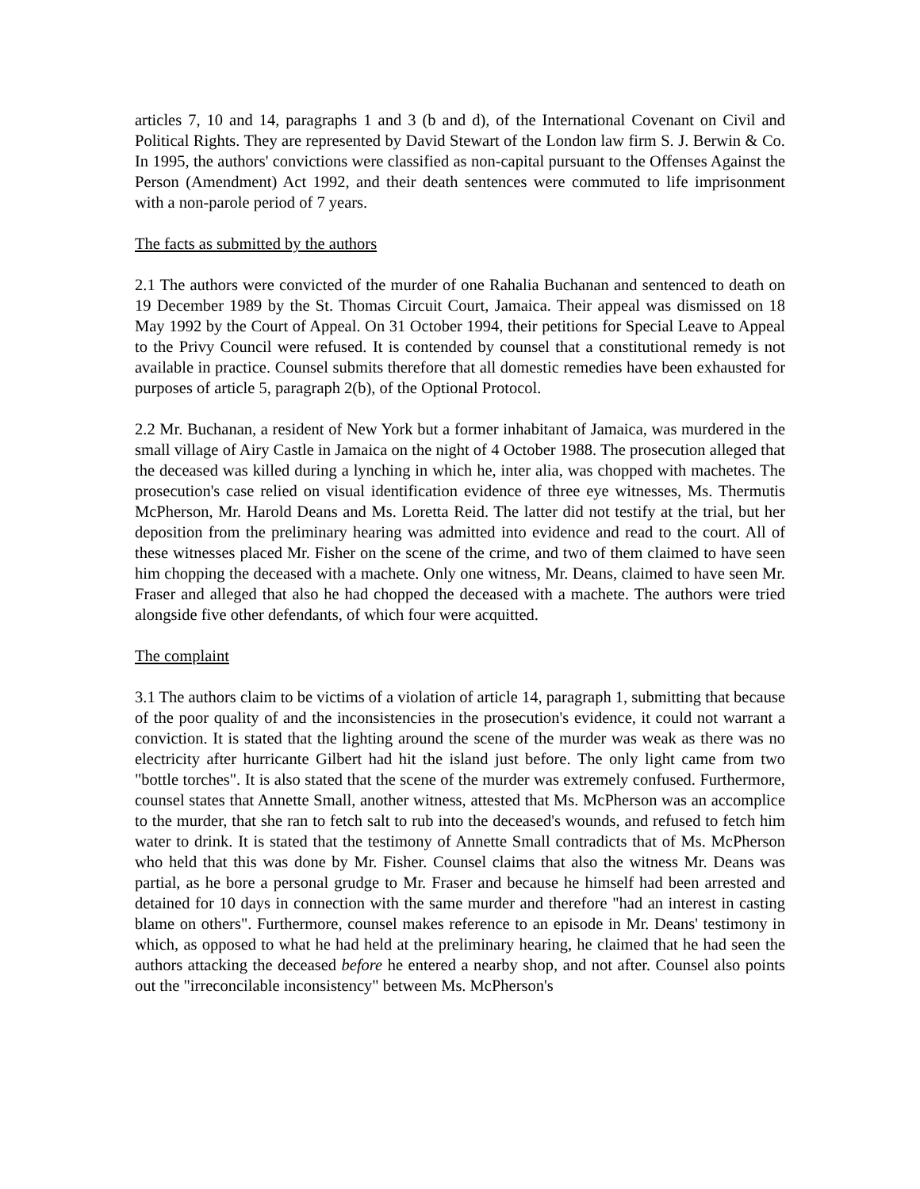articles 7, 10 and 14, paragraphs 1 and 3 (b and d), of the International Covenant on Civil and Political Rights. They are represented by David Stewart of the London law firm S. J. Berwin & Co. In 1995, the authors' convictions were classified as non-capital pursuant to the Offenses Against the Person (Amendment) Act 1992, and their death sentences were commuted to life imprisonment with a non-parole period of 7 years.
The facts as submitted by the authors
2.1 The authors were convicted of the murder of one Rahalia Buchanan and sentenced to death on 19 December 1989 by the St. Thomas Circuit Court, Jamaica. Their appeal was dismissed on 18 May 1992 by the Court of Appeal. On 31 October 1994, their petitions for Special Leave to Appeal to the Privy Council were refused. It is contended by counsel that a constitutional remedy is not available in practice. Counsel submits therefore that all domestic remedies have been exhausted for purposes of article 5, paragraph 2(b), of the Optional Protocol.
2.2 Mr. Buchanan, a resident of New York but a former inhabitant of Jamaica, was murdered in the small village of Airy Castle in Jamaica on the night of 4 October 1988. The prosecution alleged that the deceased was killed during a lynching in which he, inter alia, was chopped with machetes. The prosecution's case relied on visual identification evidence of three eye witnesses, Ms. Thermutis McPherson, Mr. Harold Deans and Ms. Loretta Reid. The latter did not testify at the trial, but her deposition from the preliminary hearing was admitted into evidence and read to the court. All of these witnesses placed Mr. Fisher on the scene of the crime, and two of them claimed to have seen him chopping the deceased with a machete. Only one witness, Mr. Deans, claimed to have seen Mr. Fraser and alleged that also he had chopped the deceased with a machete. The authors were tried alongside five other defendants, of which four were acquitted.
The complaint
3.1 The authors claim to be victims of a violation of article 14, paragraph 1, submitting that because of the poor quality of and the inconsistencies in the prosecution's evidence, it could not warrant a conviction. It is stated that the lighting around the scene of the murder was weak as there was no electricity after hurricante Gilbert had hit the island just before. The only light came from two "bottle torches". It is also stated that the scene of the murder was extremely confused. Furthermore, counsel states that Annette Small, another witness, attested that Ms. McPherson was an accomplice to the murder, that she ran to fetch salt to rub into the deceased's wounds, and refused to fetch him water to drink. It is stated that the testimony of Annette Small contradicts that of Ms. McPherson who held that this was done by Mr. Fisher. Counsel claims that also the witness Mr. Deans was partial, as he bore a personal grudge to Mr. Fraser and because he himself had been arrested and detained for 10 days in connection with the same murder and therefore "had an interest in casting blame on others". Furthermore, counsel makes reference to an episode in Mr. Deans' testimony in which, as opposed to what he had held at the preliminary hearing, he claimed that he had seen the authors attacking the deceased before he entered a nearby shop, and not after. Counsel also points out the "irreconcilable inconsistency" between Ms. McPherson's